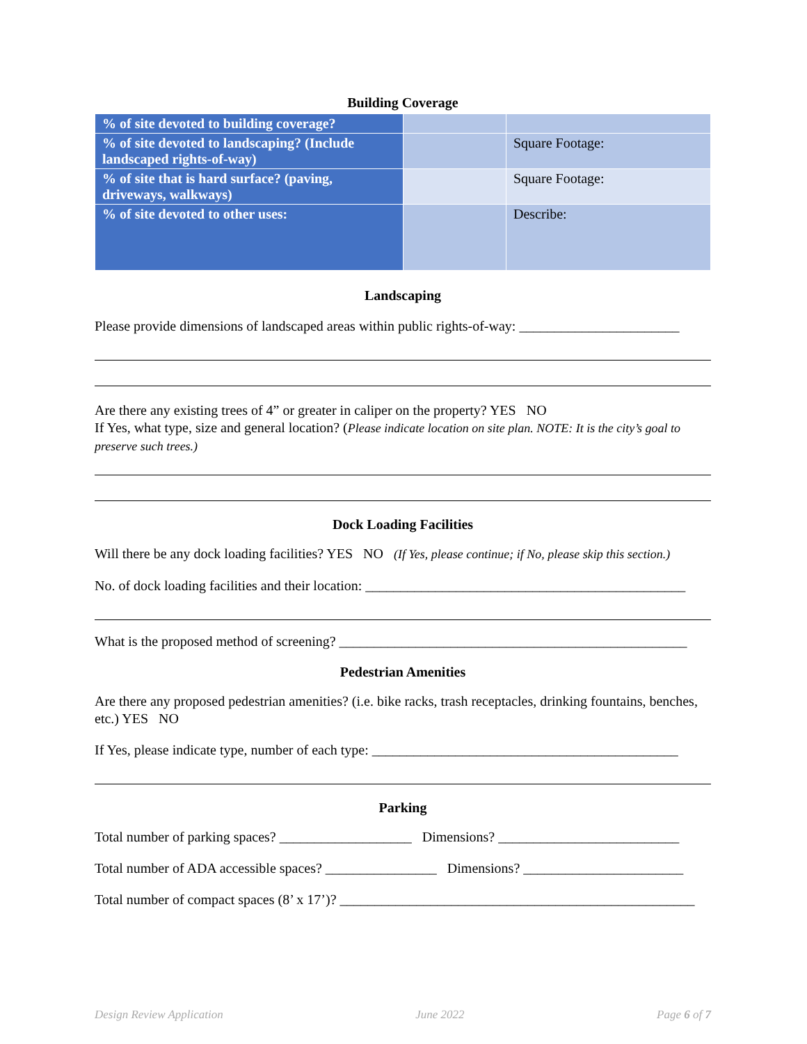Building Coverage
| % of site devoted to building coverage? | | |
| % of site devoted to landscaping? (Include landscaped rights-of-way) | | Square Footage: |
| % of site that is hard surface? (paving, driveways, walkways) | | Square Footage: |
| % of site devoted to other uses: | | Describe: |
Landscaping
Please provide dimensions of landscaped areas within public rights-of-way: _______________________
Are there any existing trees of 4” or greater in caliper on the property? YES NO
If Yes, what type, size and general location? (Please indicate location on site plan. NOTE: It is the city’s goal to preserve such trees.)
Dock Loading Facilities
Will there be any dock loading facilities? YES NO (If Yes, please continue; if No, please skip this section.)
No. of dock loading facilities and their location: ______________________________________________
What is the proposed method of screening? __________________________________________________
Pedestrian Amenities
Are there any proposed pedestrian amenities? (i.e. bike racks, trash receptacles, drinking fountains, benches, etc.) YES NO
If Yes, please indicate type, number of each type: ____________________________________________
Parking
Total number of parking spaces? ___________________ Dimensions? __________________________
Total number of ADA accessible spaces? ________________ Dimensions? _______________________
Total number of compact spaces (8’ x 17’)? ___________________________________________________
Design Review Application June 2022 Page 6 of 7